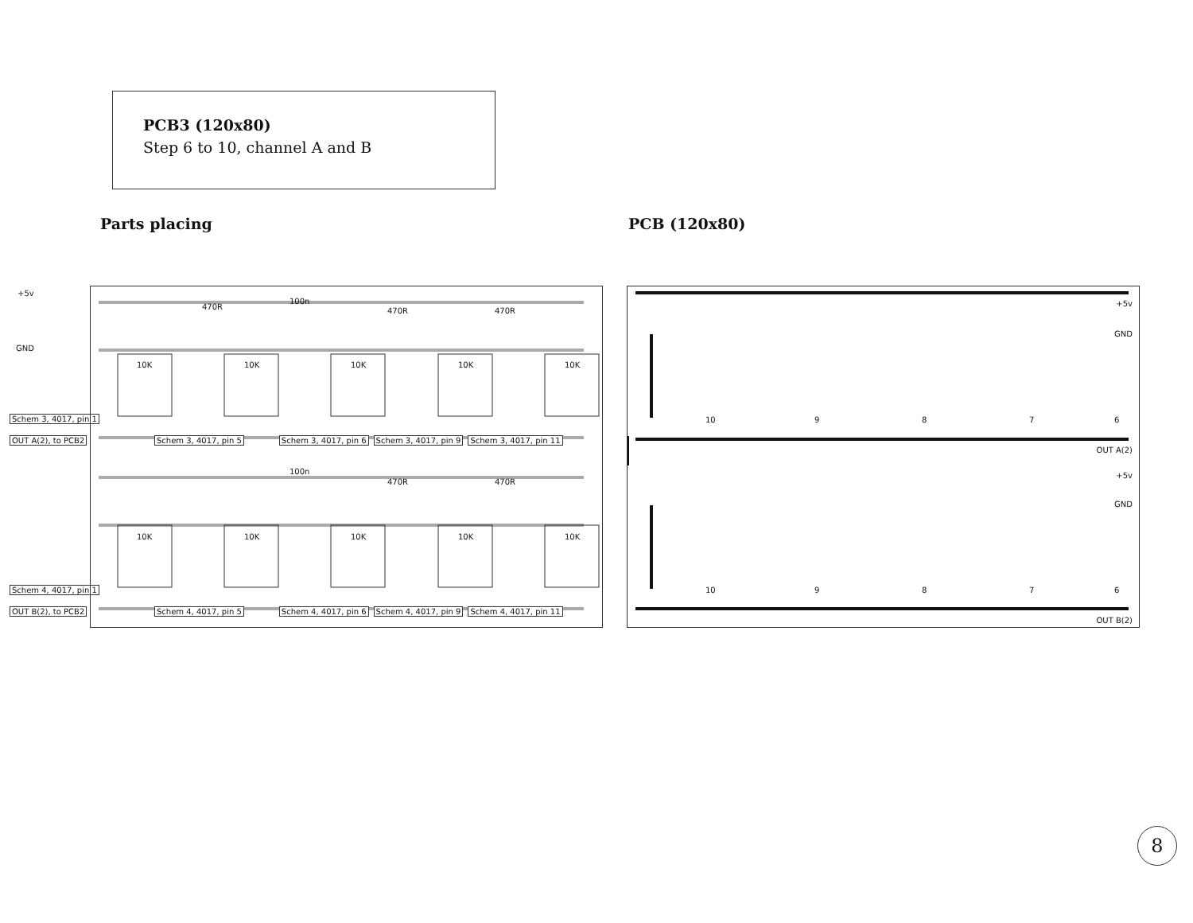PCB3 (120x80)
Step 6 to 10, channel A and B
Parts placing PCB (120x80)
+5v
GND
Schem 3, 4017, pin 1
OUT A(2), to PCB2
Schem 4, 4017, pin 1
OUT B(2), to PCB2
Schem 3, 4017, pin 5 Schem 3, 4017, pin 6 Schem 3, 4017, pin 9 Schem 3, 4017, pin 11
Schem 4, 4017, pin 5 Schem 4, 4017, pin 6 Schem 4, 4017, pin 9 Schem 4, 4017, pin 11
10K 10K 10K 10K 10K
10K 10K 10K 10K 10K
100n
470R 470R 470R
100n
470R 470R
+5v
GND
10 9 8 7 6
OUT A(2)
+5v
GND
10 9 8 7 6
OUT B(2)
8